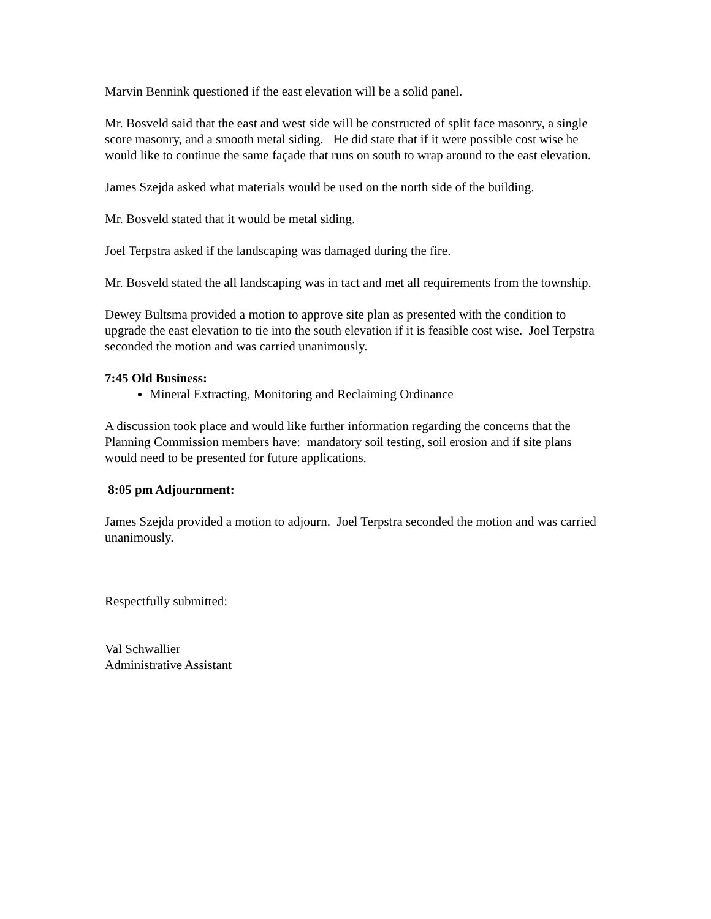Marvin Bennink questioned if the east elevation will be a solid panel.
Mr. Bosveld said that the east and west side will be constructed of split face masonry, a single score masonry, and a smooth metal siding. He did state that if it were possible cost wise he would like to continue the same façade that runs on south to wrap around to the east elevation.
James Szejda asked what materials would be used on the north side of the building.
Mr. Bosveld stated that it would be metal siding.
Joel Terpstra asked if the landscaping was damaged during the fire.
Mr. Bosveld stated the all landscaping was in tact and met all requirements from the township.
Dewey Bultsma provided a motion to approve site plan as presented with the condition to upgrade the east elevation to tie into the south elevation if it is feasible cost wise. Joel Terpstra seconded the motion and was carried unanimously.
7:45 Old Business:
Mineral Extracting, Monitoring and Reclaiming Ordinance
A discussion took place and would like further information regarding the concerns that the Planning Commission members have: mandatory soil testing, soil erosion and if site plans would need to be presented for future applications.
8:05 pm Adjournment:
James Szejda provided a motion to adjourn. Joel Terpstra seconded the motion and was carried unanimously.
Respectfully submitted:
Val Schwallier
Administrative Assistant